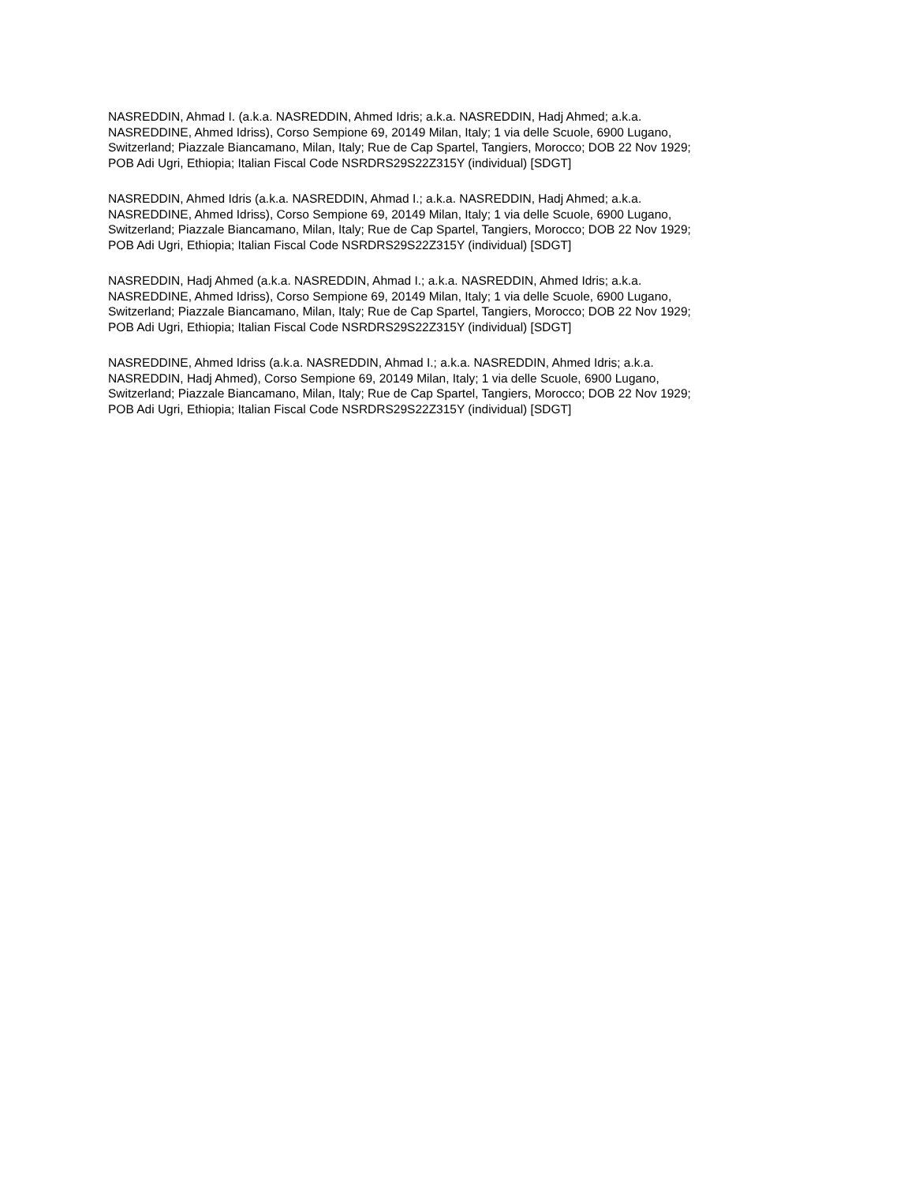NASREDDIN, Ahmad I. (a.k.a. NASREDDIN, Ahmed Idris; a.k.a. NASREDDIN, Hadj Ahmed; a.k.a.
NASREDDINE, Ahmed Idriss), Corso Sempione 69, 20149 Milan, Italy; 1 via delle Scuole, 6900 Lugano,
Switzerland; Piazzale Biancamano, Milan, Italy; Rue de Cap Spartel, Tangiers, Morocco; DOB 22 Nov 1929;
POB Adi Ugri, Ethiopia; Italian Fiscal Code NSRDRS29S22Z315Y (individual) [SDGT]
NASREDDIN, Ahmed Idris (a.k.a. NASREDDIN, Ahmad I.; a.k.a. NASREDDIN, Hadj Ahmed; a.k.a.
NASREDDINE, Ahmed Idriss), Corso Sempione 69, 20149 Milan, Italy; 1 via delle Scuole, 6900 Lugano,
Switzerland; Piazzale Biancamano, Milan, Italy; Rue de Cap Spartel, Tangiers, Morocco; DOB 22 Nov 1929;
POB Adi Ugri, Ethiopia; Italian Fiscal Code NSRDRS29S22Z315Y (individual) [SDGT]
NASREDDIN, Hadj Ahmed (a.k.a. NASREDDIN, Ahmad I.; a.k.a. NASREDDIN, Ahmed Idris; a.k.a.
NASREDDINE, Ahmed Idriss), Corso Sempione 69, 20149 Milan, Italy; 1 via delle Scuole, 6900 Lugano,
Switzerland; Piazzale Biancamano, Milan, Italy; Rue de Cap Spartel, Tangiers, Morocco; DOB 22 Nov 1929;
POB Adi Ugri, Ethiopia; Italian Fiscal Code NSRDRS29S22Z315Y (individual) [SDGT]
NASREDDINE, Ahmed Idriss (a.k.a. NASREDDIN, Ahmad I.; a.k.a. NASREDDIN, Ahmed Idris; a.k.a.
NASREDDIN, Hadj Ahmed), Corso Sempione 69, 20149 Milan, Italy; 1 via delle Scuole, 6900 Lugano,
Switzerland; Piazzale Biancamano, Milan, Italy; Rue de Cap Spartel, Tangiers, Morocco; DOB 22 Nov 1929;
POB Adi Ugri, Ethiopia; Italian Fiscal Code NSRDRS29S22Z315Y (individual) [SDGT]